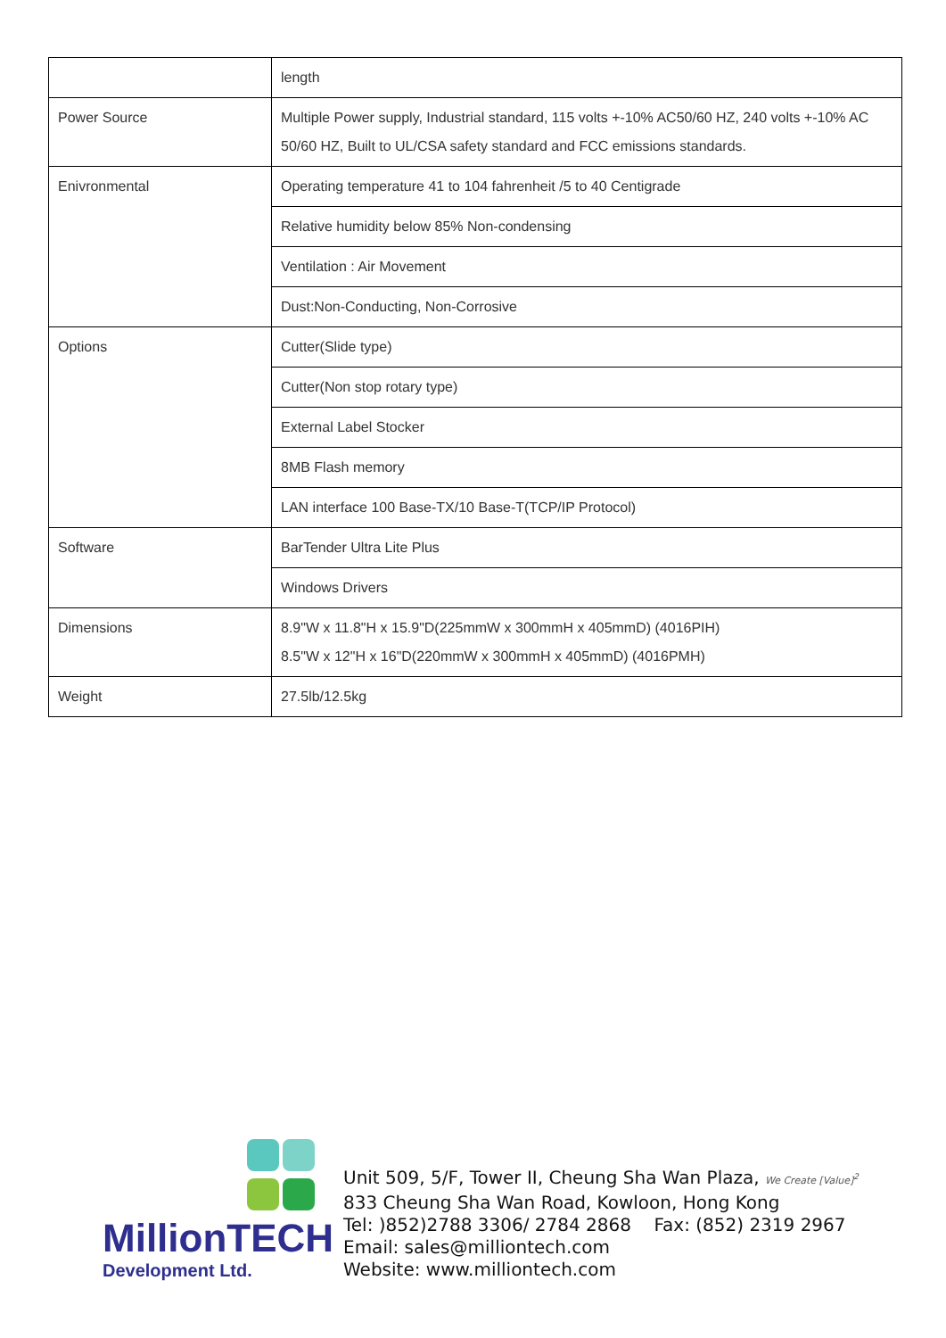| | length |
| Power Source | Multiple Power supply, Industrial standard, 115 volts +-10% AC50/60 HZ, 240 volts +-10% AC 50/60 HZ, Built to UL/CSA safety standard and FCC emissions standards. |
| Enivronmental | Operating temperature 41 to 104 fahrenheit /5 to 40 Centigrade |
| | Relative humidity below 85% Non-condensing |
| | Ventilation : Air Movement |
| | Dust:Non-Conducting, Non-Corrosive |
| Options | Cutter(Slide type) |
| | Cutter(Non stop rotary type) |
| | External Label Stocker |
| | 8MB Flash memory |
| | LAN interface 100 Base-TX/10 Base-T(TCP/IP Protocol) |
| Software | BarTender Ultra Lite Plus |
| | Windows Drivers |
| Dimensions | 8.9"W x 11.8"H x 15.9"D(225mmW x 300mmH x 405mmD) (4016PIH) 8.5"W x 12"H x 16"D(220mmW x 300mmH x 405mmD) (4016PMH) |
| Weight | 27.5lb/12.5kg |
MillionTECH
Development Ltd.
Unit 509, 5/F, Tower II, Cheung Sha Wan Plaza, We Create [Value]<sup>2</sup>
833 Cheung Sha Wan Road, Kowloon, Hong Kong
Tel: )852)2788 3306/ 2784 2868 Fax: (852) 2319 2967
Email: sales@milliontech.com
Website: www.milliontech.com